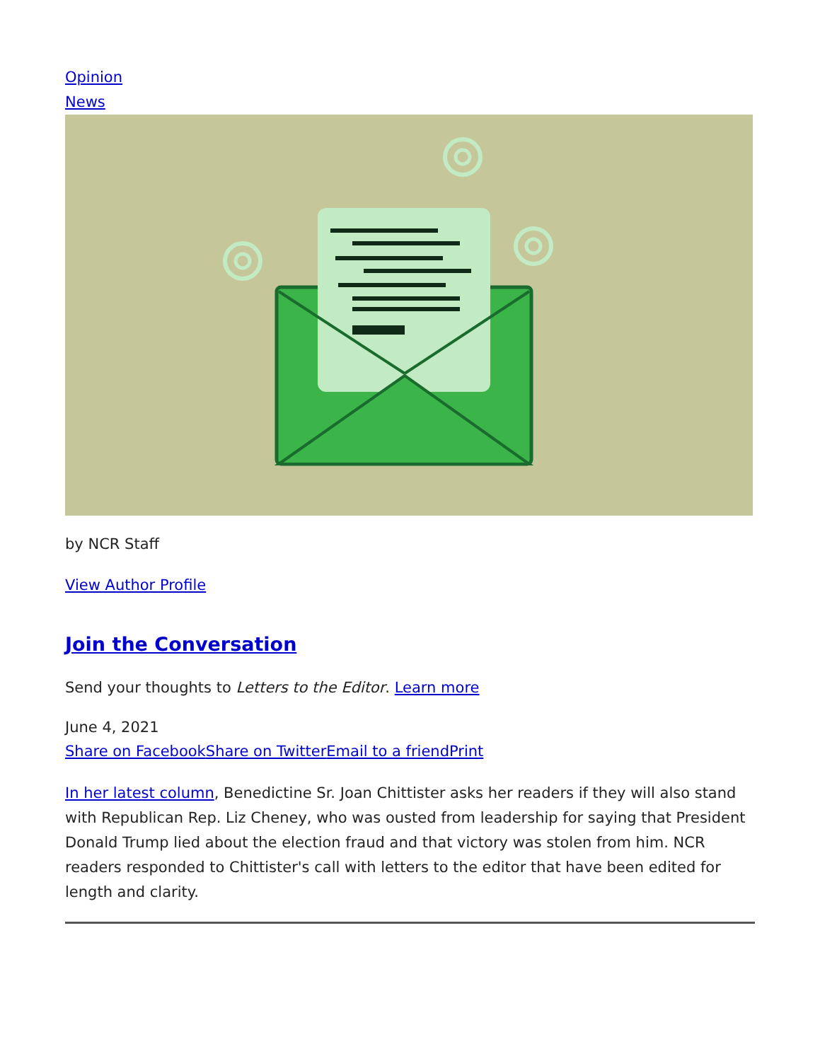Opinion
News
by NCR Staff
View Author Profile
Join the Conversation
Send your thoughts to Letters to the Editor. Learn more
June 4, 2021
Share on Facebook Share on Twitter Email to a friend Print
In her latest column, Benedictine Sr. Joan Chittister asks her readers if they will also stand with Republican Rep. Liz Cheney, who was ousted from leadership for saying that President Donald Trump lied about the election fraud and that victory was stolen from him. NCR readers responded to Chittister's call with letters to the editor that have been edited for length and clarity.